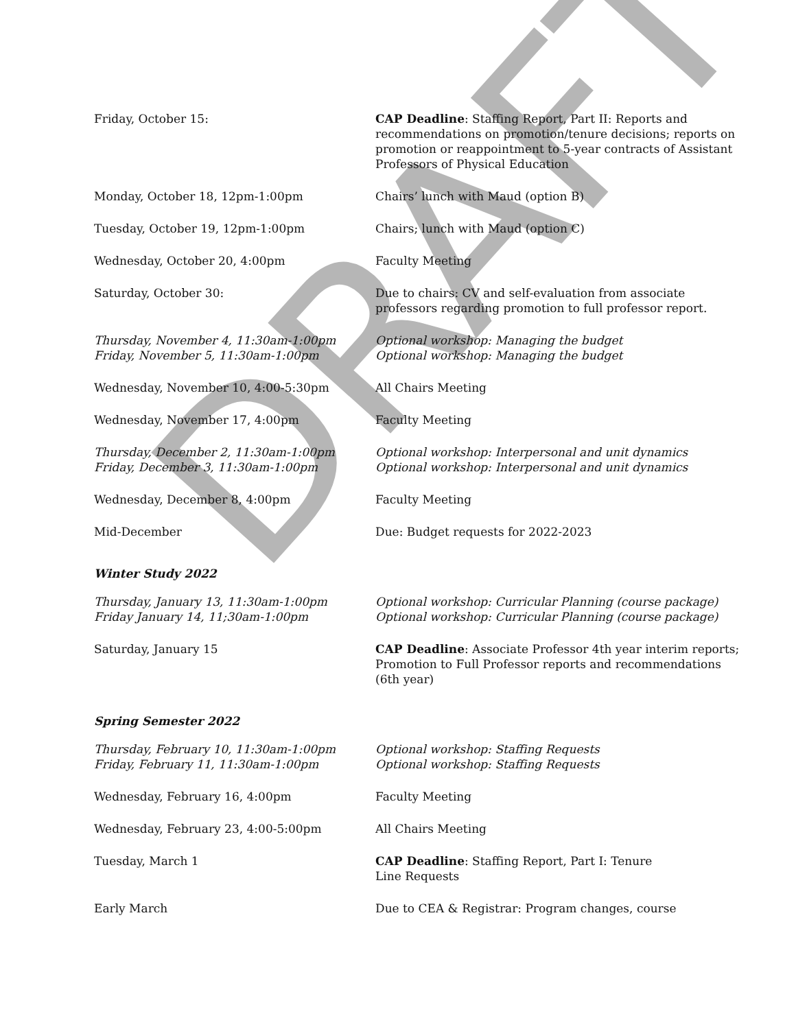DRAFT
Friday, October 15: CAP Deadline: Staffing Report, Part II: Reports and recommendations on promotion/tenure decisions; reports on promotion or reappointment to 5-year contracts of Assistant Professors of Physical Education
Monday, October 18, 12pm-1:00pm Chairs’ lunch with Maud (option B)
Tuesday, October 19, 12pm-1:00pm Chairs; lunch with Maud (option C)
Wednesday, October 20, 4:00pm Faculty Meeting
Saturday, October 30: Due to chairs: CV and self-evaluation from associate professors regarding promotion to full professor report.
Thursday, November 4, 11:30am-1:00pm
Friday, November 5, 11:30am-1:00pm
Optional workshop: Managing the budget
Optional workshop: Managing the budget
Wednesday, November 10, 4:00-5:30pm All Chairs Meeting
Wednesday, November 17, 4:00pm Faculty Meeting
Thursday, December 2, 11:30am-1:00pm
Friday, December 3, 11:30am-1:00pm
Optional workshop: Interpersonal and unit dynamics
Optional workshop: Interpersonal and unit dynamics
Wednesday, December 8, 4:00pm Faculty Meeting
Mid-December Due: Budget requests for 2022-2023
Winter Study 2022
Thursday, January 13, 11:30am-1:00pm
Friday January 14, 11;30am-1:00pm
Optional workshop: Curricular Planning (course package)
Optional workshop: Curricular Planning (course package)
Saturday, January 15 CAP Deadline: Associate Professor 4th year interim reports; Promotion to Full Professor reports and recommendations (6th year)
Spring Semester 2022
Thursday, February 10, 11:30am-1:00pm
Friday, February 11, 11:30am-1:00pm
Optional workshop: Staffing Requests
Optional workshop: Staffing Requests
Wednesday, February 16, 4:00pm Faculty Meeting
Wednesday, February 23, 4:00-5:00pm All Chairs Meeting
Tuesday, March 1 CAP Deadline: Staffing Report, Part I: Tenure
Line Requests
Early March Due to CEA & Registrar: Program changes, course